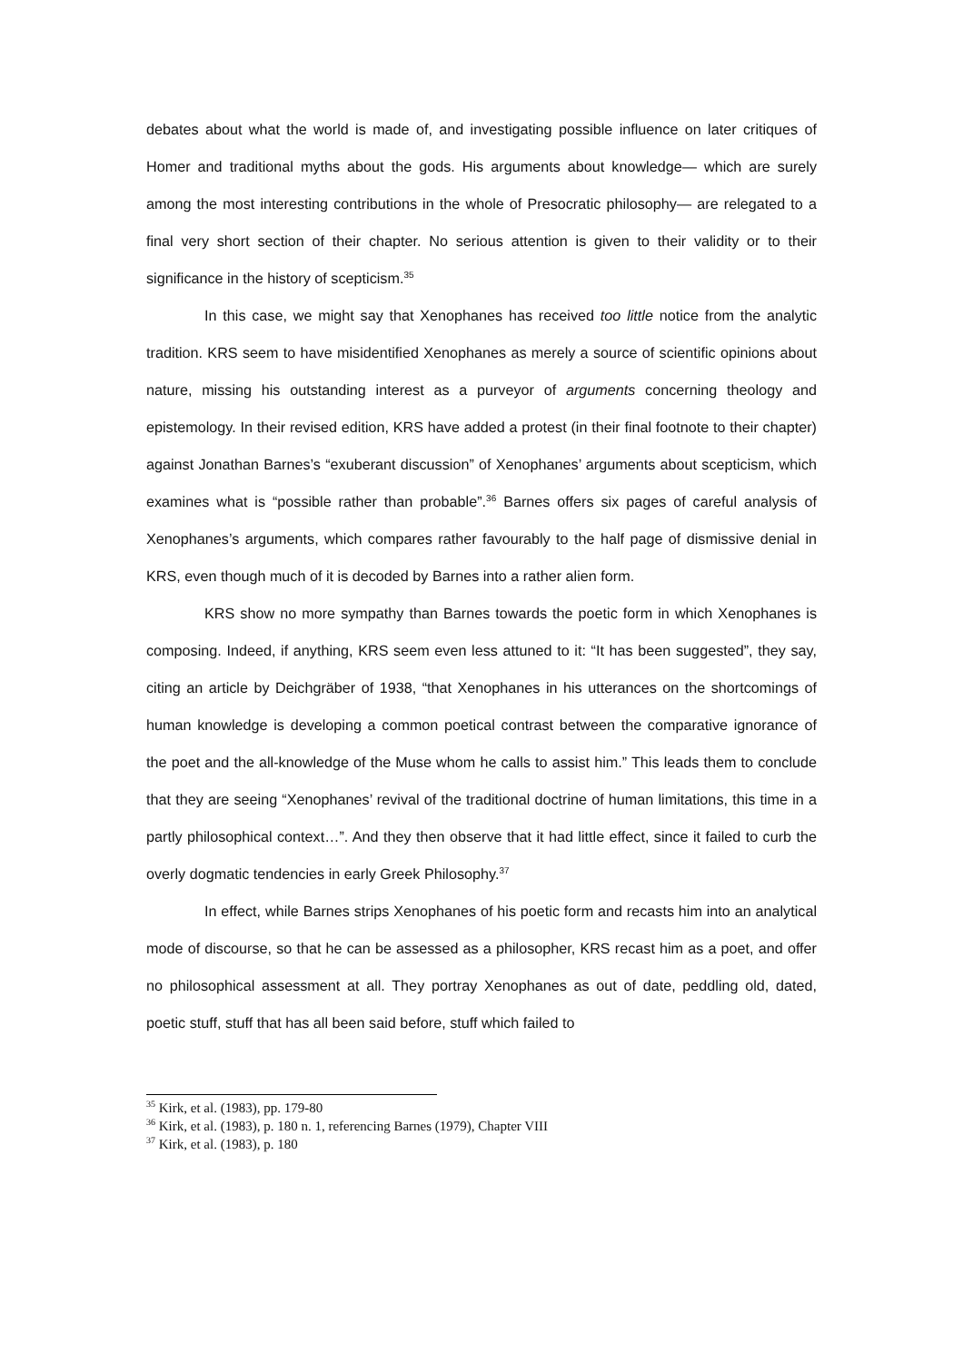debates about what the world is made of, and investigating possible influence on later critiques of Homer and traditional myths about the gods. His arguments about knowledge— which are surely among the most interesting contributions in the whole of Presocratic philosophy— are relegated to a final very short section of their chapter. No serious attention is given to their validity or to their significance in the history of scepticism.<sup>35</sup>
In this case, we might say that Xenophanes has received too little notice from the analytic tradition. KRS seem to have misidentified Xenophanes as merely a source of scientific opinions about nature, missing his outstanding interest as a purveyor of arguments concerning theology and epistemology. In their revised edition, KRS have added a protest (in their final footnote to their chapter) against Jonathan Barnes’s “exuberant discussion” of Xenophanes’ arguments about scepticism, which examines what is “possible rather than probable”.<sup>36</sup> Barnes offers six pages of careful analysis of Xenophanes’s arguments, which compares rather favourably to the half page of dismissive denial in KRS, even though much of it is decoded by Barnes into a rather alien form.
KRS show no more sympathy than Barnes towards the poetic form in which Xenophanes is composing. Indeed, if anything, KRS seem even less attuned to it: “It has been suggested”, they say, citing an article by Deichgräber of 1938, “that Xenophanes in his utterances on the shortcomings of human knowledge is developing a common poetical contrast between the comparative ignorance of the poet and the all-knowledge of the Muse whom he calls to assist him.” This leads them to conclude that they are seeing “Xenophanes’ revival of the traditional doctrine of human limitations, this time in a partly philosophical context…”. And they then observe that it had little effect, since it failed to curb the overly dogmatic tendencies in early Greek Philosophy.<sup>37</sup>
In effect, while Barnes strips Xenophanes of his poetic form and recasts him into an analytical mode of discourse, so that he can be assessed as a philosopher, KRS recast him as a poet, and offer no philosophical assessment at all. They portray Xenophanes as out of date, peddling old, dated, poetic stuff, stuff that has all been said before, stuff which failed to
<sup>35</sup> Kirk, et al. (1983), pp. 179-80
<sup>36</sup> Kirk, et al. (1983), p. 180 n. 1, referencing Barnes (1979), Chapter VIII
<sup>37</sup> Kirk, et al. (1983), p. 180